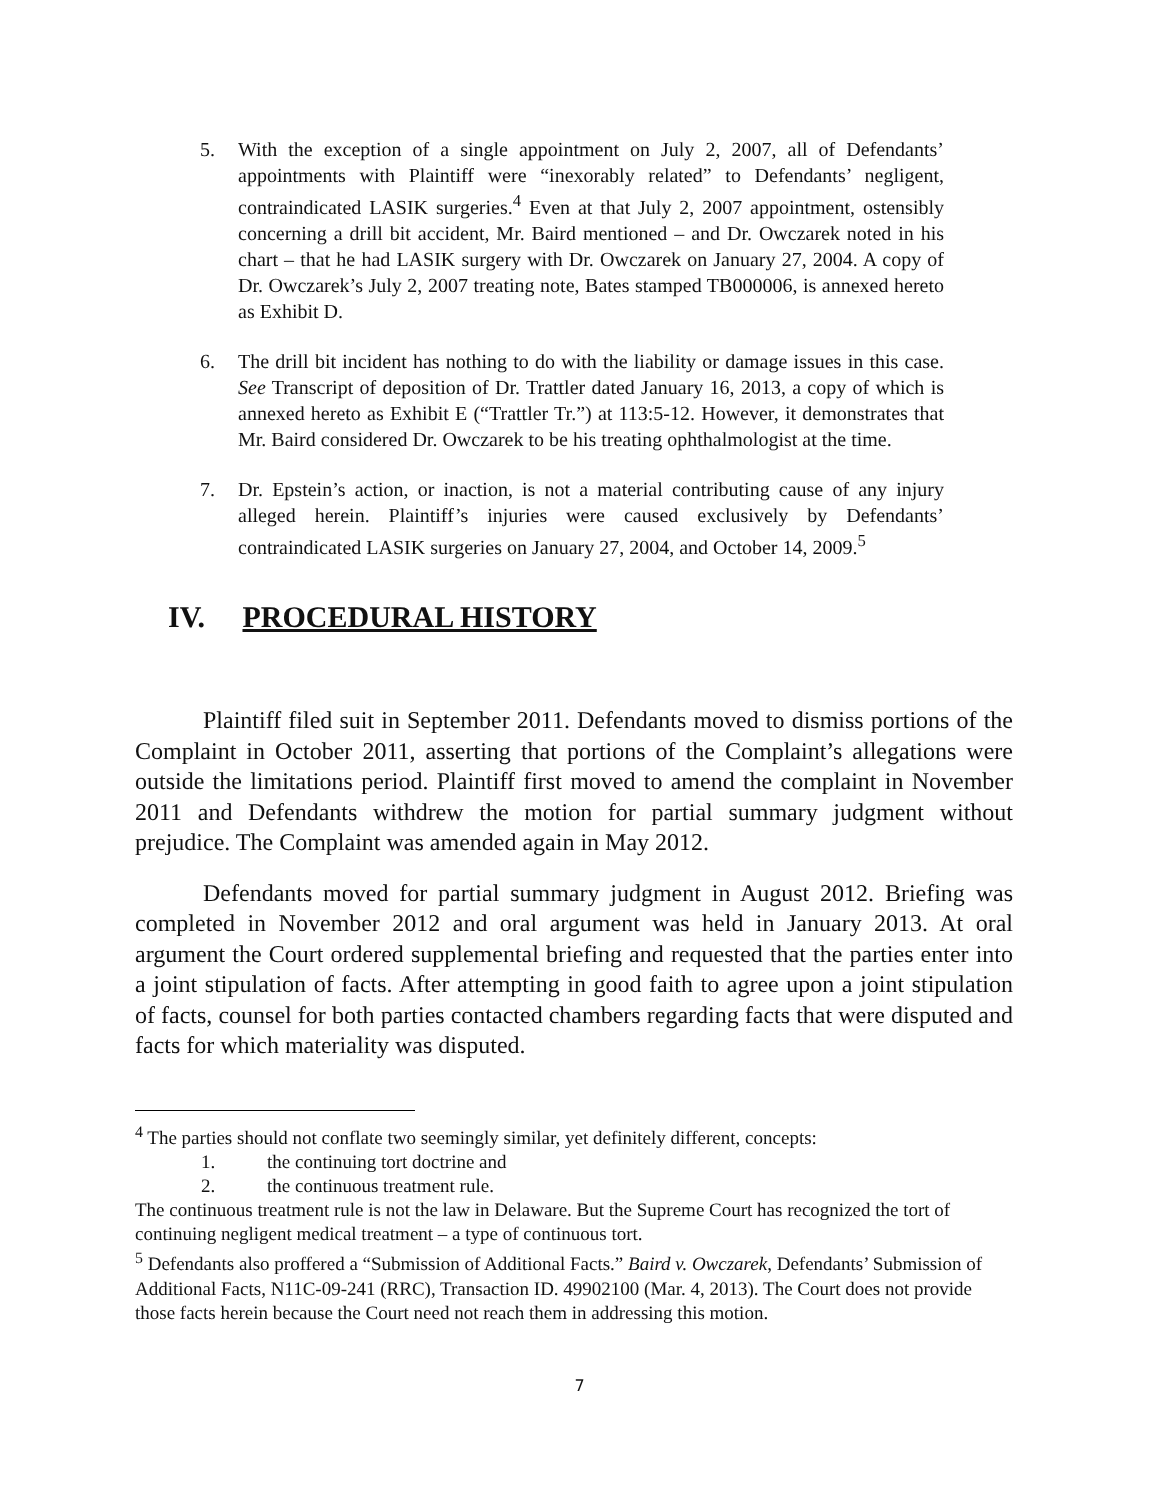5. With the exception of a single appointment on July 2, 2007, all of Defendants’ appointments with Plaintiff were “inexorably related” to Defendants’ negligent, contraindicated LASIK surgeries.<sup>4</sup> Even at that July 2, 2007 appointment, ostensibly concerning a drill bit accident, Mr. Baird mentioned – and Dr. Owczarek noted in his chart – that he had LASIK surgery with Dr. Owczarek on January 27, 2004. A copy of Dr. Owczarek’s July 2, 2007 treating note, Bates stamped TB000006, is annexed hereto as Exhibit D.
6. The drill bit incident has nothing to do with the liability or damage issues in this case. See Transcript of deposition of Dr. Trattler dated January 16, 2013, a copy of which is annexed hereto as Exhibit E (“Trattler Tr.”) at 113:5-12. However, it demonstrates that Mr. Baird considered Dr. Owczarek to be his treating ophthalmologist at the time.
7. Dr. Epstein’s action, or inaction, is not a material contributing cause of any injury alleged herein. Plaintiff’s injuries were caused exclusively by Defendants’ contraindicated LASIK surgeries on January 27, 2004, and October 14, 2009.<sup>5</sup>
IV. PROCEDURAL HISTORY
Plaintiff filed suit in September 2011. Defendants moved to dismiss portions of the Complaint in October 2011, asserting that portions of the Complaint’s allegations were outside the limitations period. Plaintiff first moved to amend the complaint in November 2011 and Defendants withdrew the motion for partial summary judgment without prejudice. The Complaint was amended again in May 2012.
Defendants moved for partial summary judgment in August 2012. Briefing was completed in November 2012 and oral argument was held in January 2013. At oral argument the Court ordered supplemental briefing and requested that the parties enter into a joint stipulation of facts. After attempting in good faith to agree upon a joint stipulation of facts, counsel for both parties contacted chambers regarding facts that were disputed and facts for which materiality was disputed.
<sup>4</sup> The parties should not conflate two seemingly similar, yet definitely different, concepts:
1. the continuing tort doctrine and
2. the continuous treatment rule.
The continuous treatment rule is not the law in Delaware. But the Supreme Court has recognized the tort of continuing negligent medical treatment – a type of continuous tort.
<sup>5</sup> Defendants also proffered a “Submission of Additional Facts.” Baird v. Owczarek, Defendants’ Submission of Additional Facts, N11C-09-241 (RRC), Transaction ID. 49902100 (Mar. 4, 2013). The Court does not provide those facts herein because the Court need not reach them in addressing this motion.
7